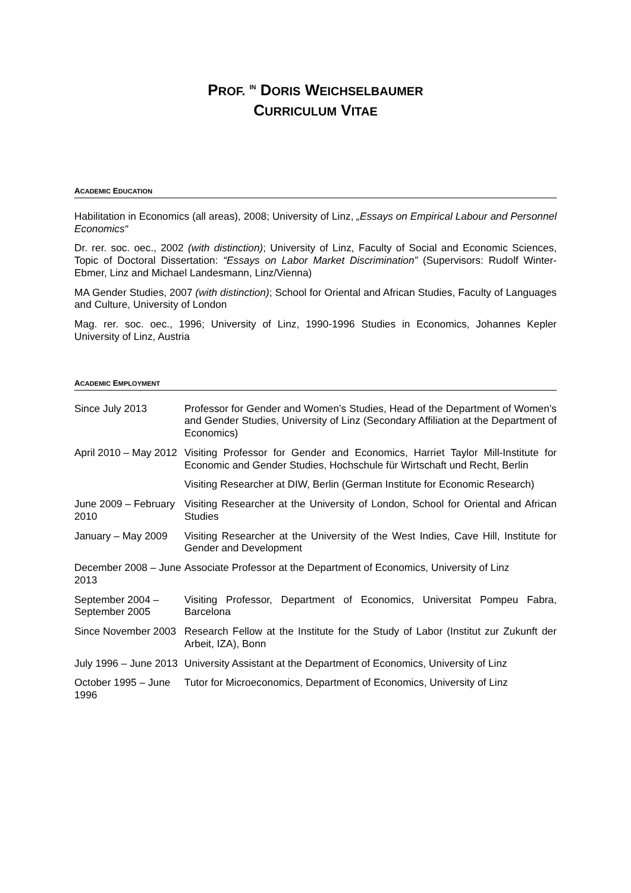PROF. <sup>IN</sup> DORIS WEICHSELBAUMER
CURRICULUM VITAE
ACADEMIC EDUCATION
Habilitation in Economics (all areas), 2008; University of Linz, „Essays on Empirical Labour and Personnel Economics“
Dr. rer. soc. oec., 2002 (with distinction); University of Linz, Faculty of Social and Economic Sciences, Topic of Doctoral Dissertation: “Essays on Labor Market Discrimination” (Supervisors: Rudolf Winter-Ebmer, Linz and Michael Landesmann, Linz/Vienna)
MA Gender Studies, 2007 (with distinction); School for Oriental and African Studies, Faculty of Languages and Culture, University of London
Mag. rer. soc. oec., 1996; University of Linz, 1990-1996 Studies in Economics, Johannes Kepler University of Linz, Austria
ACADEMIC EMPLOYMENT
| Since July 2013 | Professor for Gender and Women’s Studies, Head of the Department of Women’s and Gender Studies, University of Linz (Secondary Affiliation at the Department of Economics) |
| April 2010 – May 2012 | Visiting Professor for Gender and Economics, Harriet Taylor Mill-Institute for Economic and Gender Studies, Hochschule für Wirtschaft und Recht, Berlin |
| | Visiting Researcher at DIW, Berlin (German Institute for Economic Research) |
| June 2009 – February 2010 | Visiting Researcher at the University of London, School for Oriental and African Studies |
| January – May 2009 | Visiting Researcher at the University of the West Indies, Cave Hill, Institute for Gender and Development |
| December 2008 – June 2013 | Associate Professor at the Department of Economics, University of Linz |
| September 2004 – September 2005 | Visiting Professor, Department of Economics, Universitat Pompeu Fabra, Barcelona |
| Since November 2003 | Research Fellow at the Institute for the Study of Labor (Institut zur Zukunft der Arbeit, IZA), Bonn |
| July 1996 – June 2013 | University Assistant at the Department of Economics, University of Linz |
| October 1995 – June 1996 | Tutor for Microeconomics, Department of Economics, University of Linz |